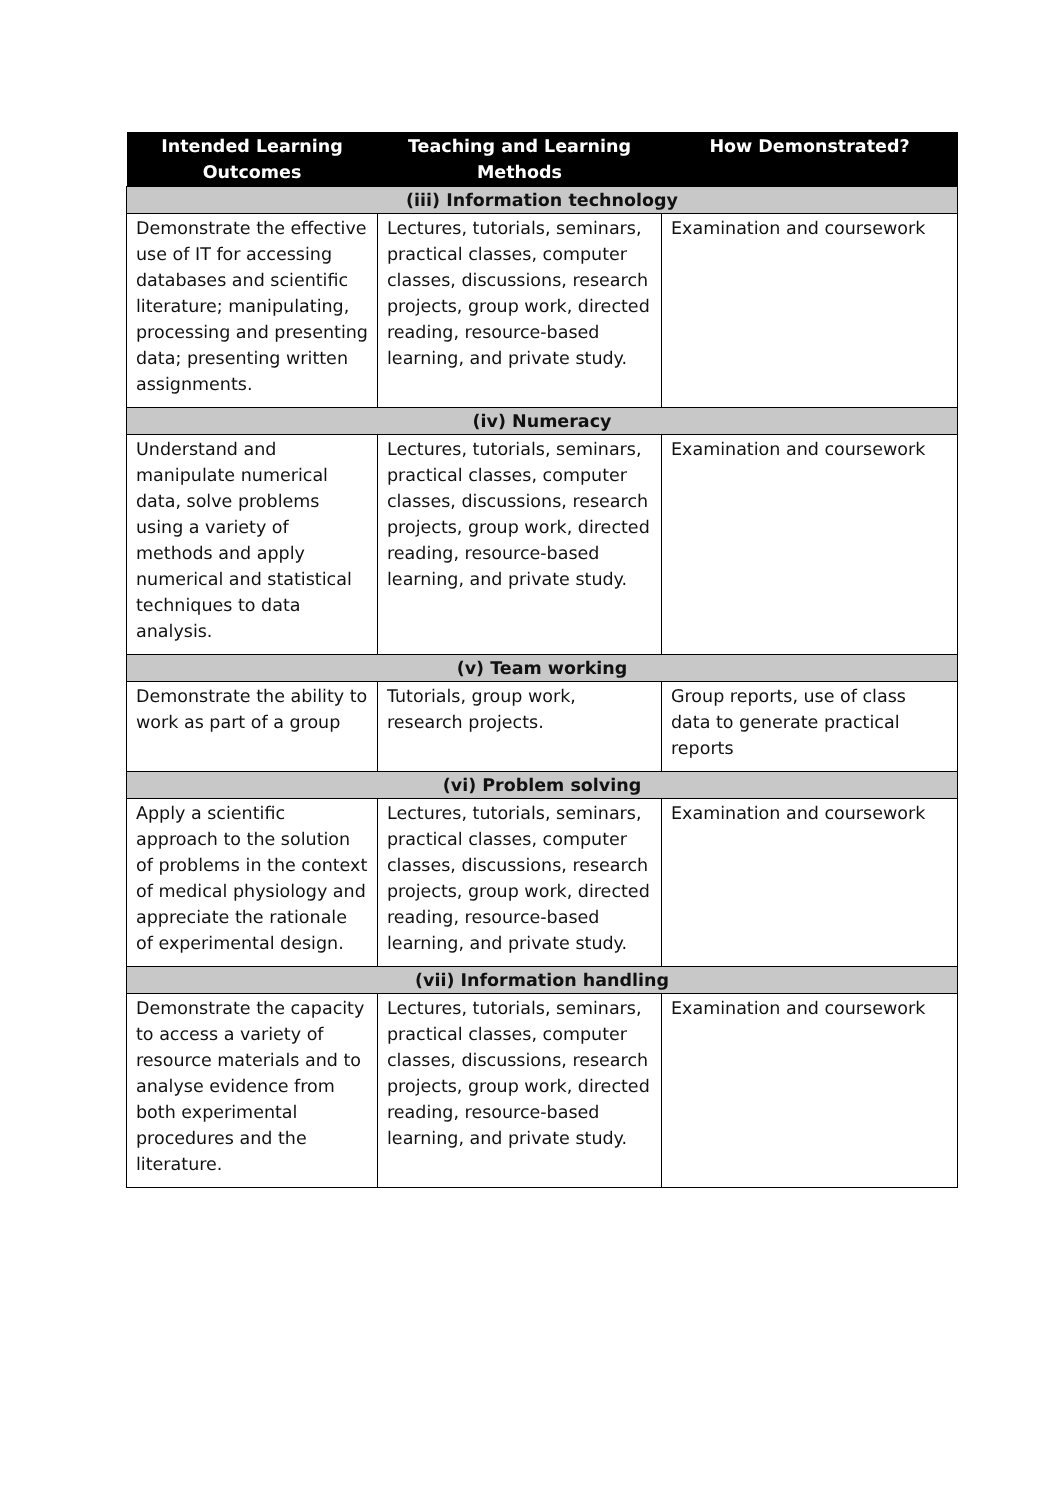| Intended Learning Outcomes | Teaching and Learning Methods | How Demonstrated? |
| --- | --- | --- |
| (iii) Information technology | | |
| Demonstrate the effective use of IT for accessing databases and scientific literature; manipulating, processing and presenting data; presenting written assignments. | Lectures, tutorials, seminars, practical classes, computer classes, discussions, research projects, group work, directed reading, resource-based learning, and private study. | Examination and coursework |
| (iv) Numeracy | | |
| Understand and manipulate numerical data, solve problems using a variety of methods and apply numerical and statistical techniques to data analysis. | Lectures, tutorials, seminars, practical classes, computer classes, discussions, research projects, group work, directed reading, resource-based learning, and private study. | Examination and coursework |
| (v) Team working | | |
| Demonstrate the ability to work as part of a group | Tutorials, group work, research projects. | Group reports, use of class data to generate practical reports |
| (vi) Problem solving | | |
| Apply a scientific approach to the solution of problems in the context of medical physiology and appreciate the rationale of experimental design. | Lectures, tutorials, seminars, practical classes, computer classes, discussions, research projects, group work, directed reading, resource-based learning, and private study. | Examination and coursework |
| (vii) Information handling | | |
| Demonstrate the capacity to access a variety of resource materials and to analyse evidence from both experimental procedures and the literature. | Lectures, tutorials, seminars, practical classes, computer classes, discussions, research projects, group work, directed reading, resource-based learning, and private study. | Examination and coursework |